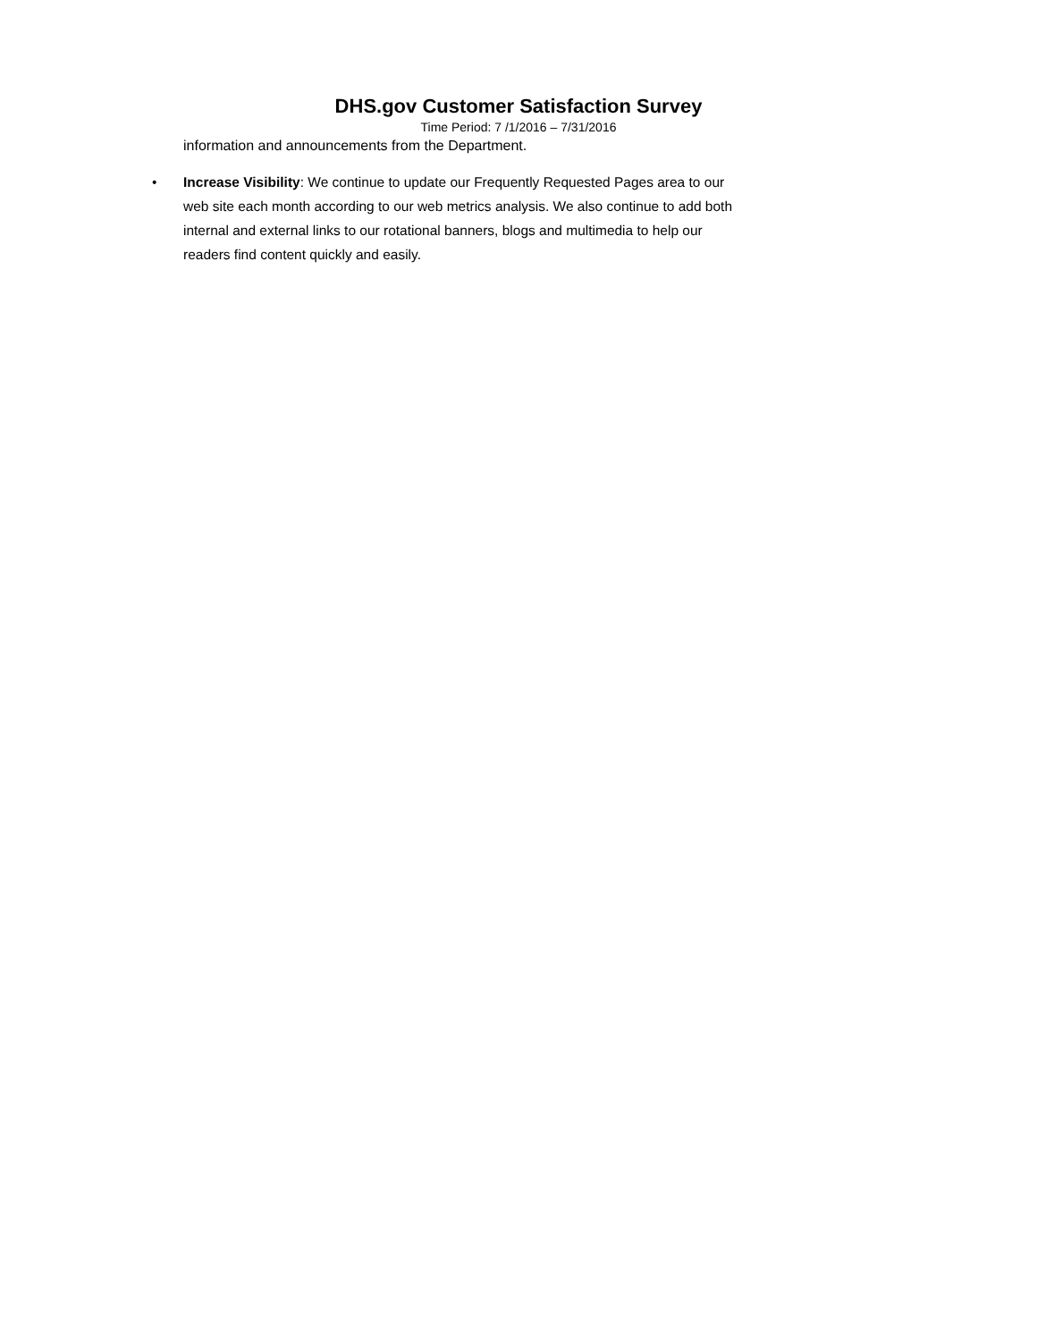DHS.gov Customer Satisfaction Survey
Time Period: 7 /1/2016 – 7/31/2016
information and announcements from the Department.
• Increase Visibility: We continue to update our Frequently Requested Pages area to our web site each month according to our web metrics analysis. We also continue to add both internal and external links to our rotational banners, blogs and multimedia to help our readers find content quickly and easily.